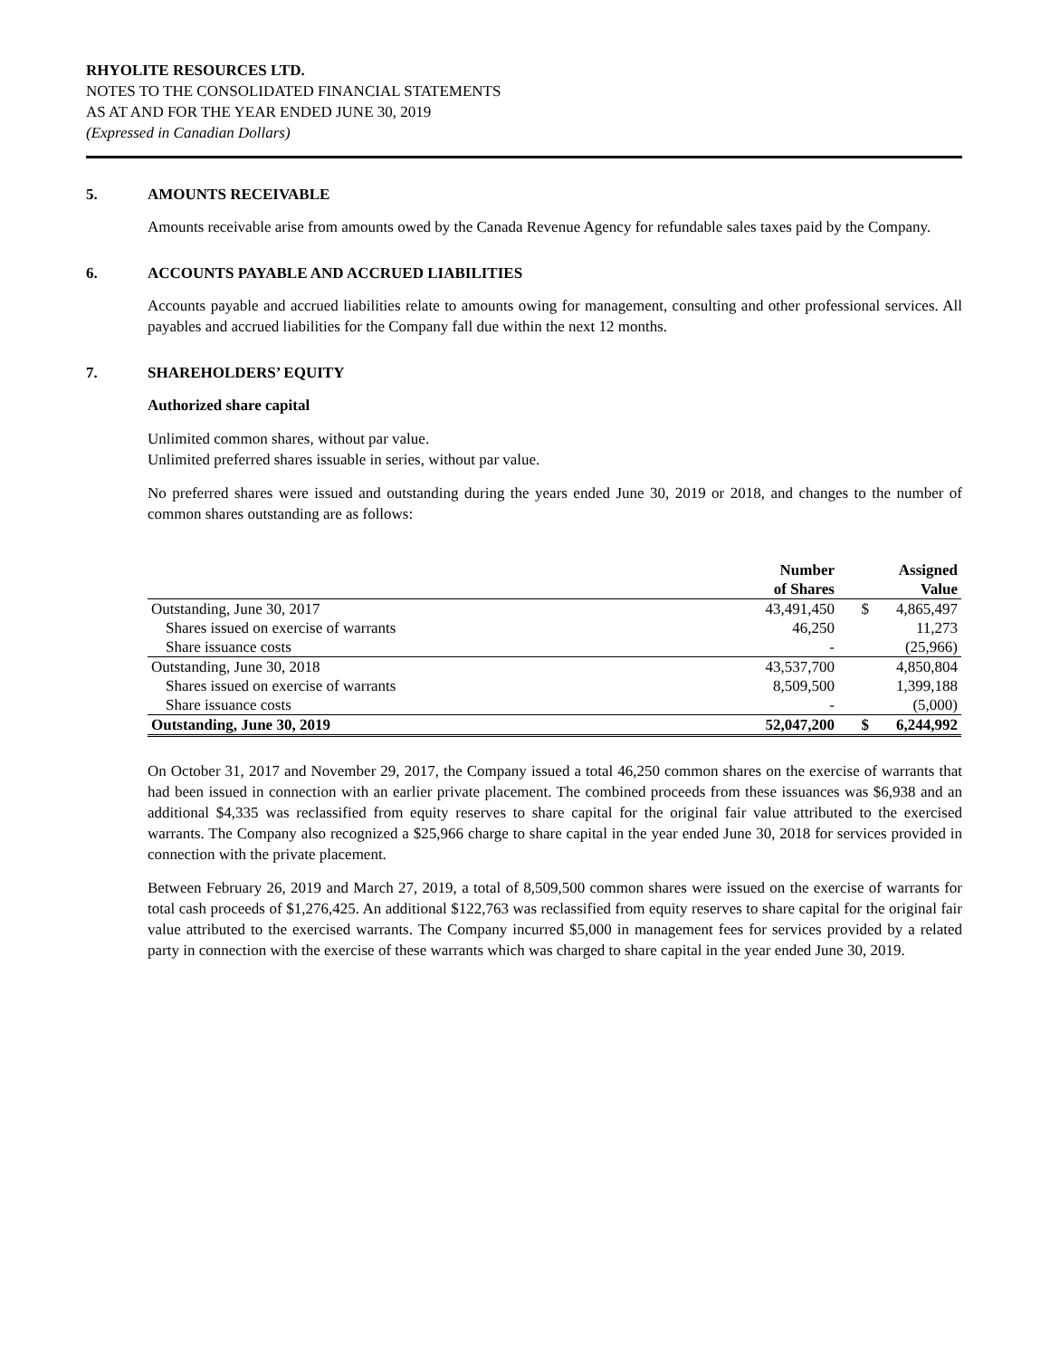RHYOLITE RESOURCES LTD.
NOTES TO THE CONSOLIDATED FINANCIAL STATEMENTS
AS AT AND FOR THE YEAR ENDED JUNE 30, 2019
(Expressed in Canadian Dollars)
5. AMOUNTS RECEIVABLE
Amounts receivable arise from amounts owed by the Canada Revenue Agency for refundable sales taxes paid by the Company.
6. ACCOUNTS PAYABLE AND ACCRUED LIABILITIES
Accounts payable and accrued liabilities relate to amounts owing for management, consulting and other professional services. All payables and accrued liabilities for the Company fall due within the next 12 months.
7. SHAREHOLDERS’ EQUITY
Authorized share capital
Unlimited common shares, without par value.
Unlimited preferred shares issuable in series, without par value.
No preferred shares were issued and outstanding during the years ended June 30, 2019 or 2018, and changes to the number of common shares outstanding are as follows:
| | Number of Shares | | Assigned Value |
| --- | --- | --- | --- |
| Outstanding, June 30, 2017 | 43,491,450 | $ | 4,865,497 |
| Shares issued on exercise of warrants | 46,250 | | 11,273 |
| Share issuance costs | - | | (25,966) |
| Outstanding, June 30, 2018 | 43,537,700 | | 4,850,804 |
| Shares issued on exercise of warrants | 8,509,500 | | 1,399,188 |
| Share issuance costs | - | | (5,000) |
| Outstanding, June 30, 2019 | 52,047,200 | $ | 6,244,992 |
On October 31, 2017 and November 29, 2017, the Company issued a total 46,250 common shares on the exercise of warrants that had been issued in connection with an earlier private placement. The combined proceeds from these issuances was $6,938 and an additional $4,335 was reclassified from equity reserves to share capital for the original fair value attributed to the exercised warrants. The Company also recognized a $25,966 charge to share capital in the year ended June 30, 2018 for services provided in connection with the private placement.
Between February 26, 2019 and March 27, 2019, a total of 8,509,500 common shares were issued on the exercise of warrants for total cash proceeds of $1,276,425. An additional $122,763 was reclassified from equity reserves to share capital for the original fair value attributed to the exercised warrants. The Company incurred $5,000 in management fees for services provided by a related party in connection with the exercise of these warrants which was charged to share capital in the year ended June 30, 2019.